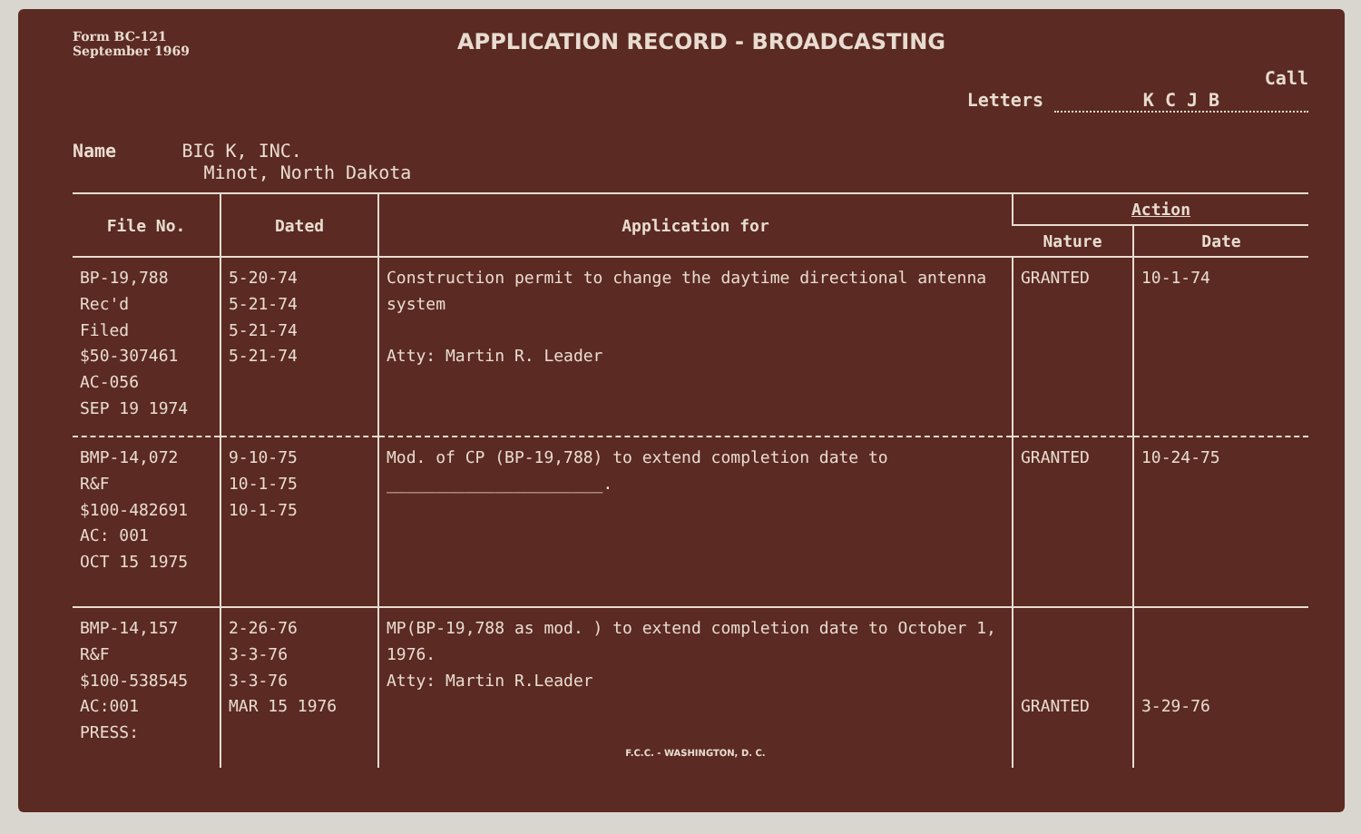Form BC-121
September 1969
APPLICATION RECORD - BROADCASTING
Call
Letters K C J B
Name BIG K, INC.
Minot, North Dakota
| File No. | Dated | Application for | Action | |
| --- | --- | --- | --- | --- |
| | | | Nature | Date |
| BP-19,788 Rec'd Filed $50-307461 AC-056 SEP 19 1974 | 5-20-74 5-21-74 5-21-74 5-21-74 | Construction permit to change the daytime directional antenna system Atty: Martin R. Leader | GRANTED | 10-1-74 |
| BMP-14,072 R&F $100-482691 AC: 001 OCT 15 1975 | 9-10-75 10-1-75 10-1-75 | Mod. of CP (BP-19,788) to extend completion date to ______________________. | GRANTED | 10-24-75 |
| BMP-14,157 R&F $100-538545 AC:001 PRESS: | 2-26-76 3-3-76 3-3-76 MAR 15 1976 | MP(BP-19,788 as mod. ) to extend completion date to October 1, 1976. Atty: Martin R.Leader F.C.C. - WASHINGTON, D. C. | GRANTED | 3-29-76 |